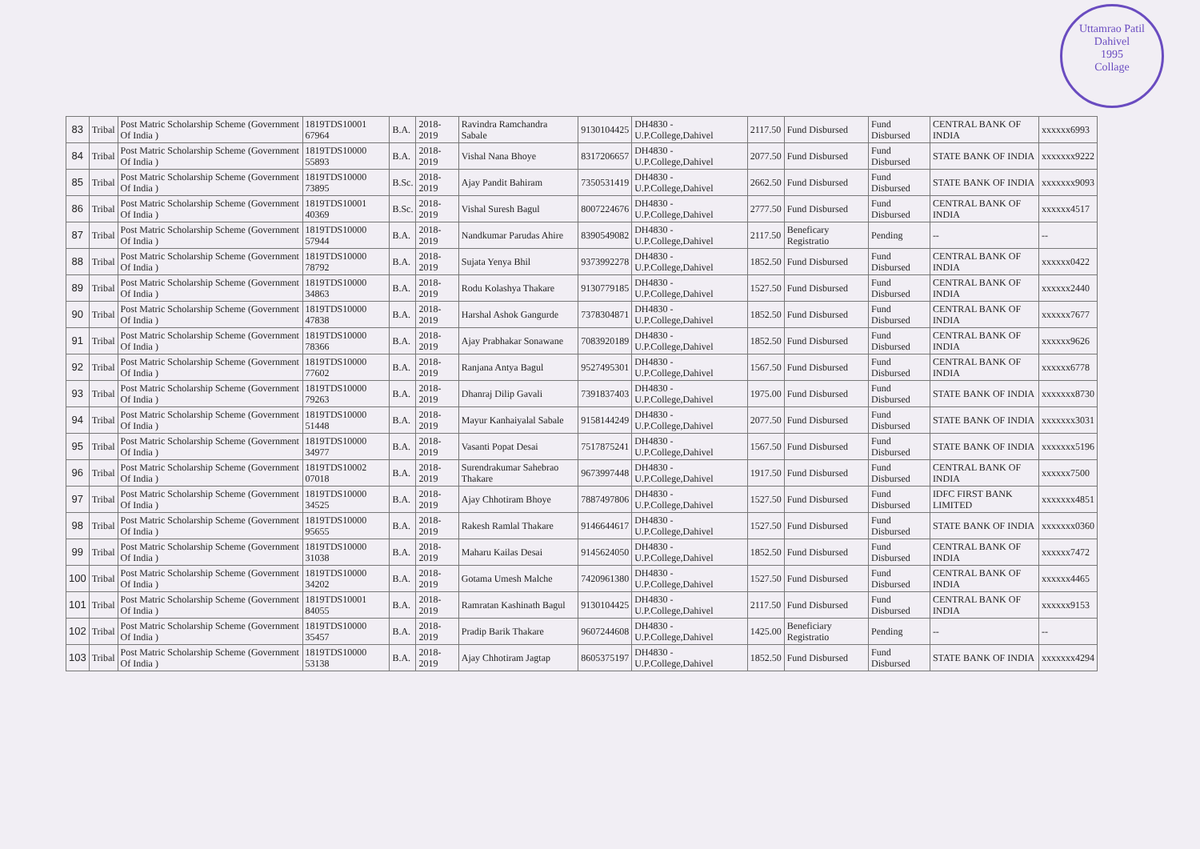Uttamrao Patil
Dahivel
1995
Collage
| 83 | Tribal | Post Matric Scholarship Scheme (Government Of India ) | 1819TDS10001 67964 | B.A. | 2018-2019 | Ravindra Ramchandra Sabale | 9130104425 | DH4830 - U.P.College,Dahivel | 2117.50 | Fund Disbursed | Fund Disbursed | CENTRAL BANK OF INDIA | xxxxxx6993 |
| 84 | Tribal | Post Matric Scholarship Scheme (Government Of India ) | 1819TDS10000 55893 | B.A. | 2018-2019 | Vishal Nana Bhoye | 8317206657 | DH4830 - U.P.College,Dahivel | 2077.50 | Fund Disbursed | Fund Disbursed | STATE BANK OF INDIA | xxxxxxx9222 |
| 85 | Tribal | Post Matric Scholarship Scheme (Government Of India ) | 1819TDS10000 73895 | B.Sc. | 2018-2019 | Ajay Pandit Bahiram | 7350531419 | DH4830 - U.P.College,Dahivel | 2662.50 | Fund Disbursed | Fund Disbursed | STATE BANK OF INDIA | xxxxxxx9093 |
| 86 | Tribal | Post Matric Scholarship Scheme (Government Of India ) | 1819TDS10001 40369 | B.Sc. | 2018-2019 | Vishal Suresh Bagul | 8007224676 | DH4830 - U.P.College,Dahivel | 2777.50 | Fund Disbursed | Fund Disbursed | CENTRAL BANK OF INDIA | xxxxxx4517 |
| 87 | Tribal | Post Matric Scholarship Scheme (Government Of India ) | 1819TDS10000 57944 | B.A. | 2018-2019 | Nandkumar Parudas Ahire | 8390549082 | DH4830 - U.P.College,Dahivel | 2117.50 | Beneficary Registratio | Pending | -- | -- |
| 88 | Tribal | Post Matric Scholarship Scheme (Government Of India ) | 1819TDS10000 78792 | B.A. | 2018-2019 | Sujata Yenya Bhil | 9373992278 | DH4830 - U.P.College,Dahivel | 1852.50 | Fund Disbursed | Fund Disbursed | CENTRAL BANK OF INDIA | xxxxxx0422 |
| 89 | Tribal | Post Matric Scholarship Scheme (Government Of India ) | 1819TDS10000 34863 | B.A. | 2018-2019 | Rodu Kolashya Thakare | 9130779185 | DH4830 - U.P.College,Dahivel | 1527.50 | Fund Disbursed | Fund Disbursed | CENTRAL BANK OF INDIA | xxxxxx2440 |
| 90 | Tribal | Post Matric Scholarship Scheme (Government Of India ) | 1819TDS10000 47838 | B.A. | 2018-2019 | Harshal Ashok Gangurde | 7378304871 | DH4830 - U.P.College,Dahivel | 1852.50 | Fund Disbursed | Fund Disbursed | CENTRAL BANK OF INDIA | xxxxxx7677 |
| 91 | Tribal | Post Matric Scholarship Scheme (Government Of India ) | 1819TDS10000 78366 | B.A. | 2018-2019 | Ajay Prabhakar Sonawane | 7083920189 | DH4830 - U.P.College,Dahivel | 1852.50 | Fund Disbursed | Fund Disbursed | CENTRAL BANK OF INDIA | xxxxxx9626 |
| 92 | Tribal | Post Matric Scholarship Scheme (Government Of India ) | 1819TDS10000 77602 | B.A. | 2018-2019 | Ranjana Antya Bagul | 9527495301 | DH4830 - U.P.College,Dahivel | 1567.50 | Fund Disbursed | Fund Disbursed | CENTRAL BANK OF INDIA | xxxxxx6778 |
| 93 | Tribal | Post Matric Scholarship Scheme (Government Of India ) | 1819TDS10000 79263 | B.A. | 2018-2019 | Dhanraj Dilip Gavali | 7391837403 | DH4830 - U.P.College,Dahivel | 1975.00 | Fund Disbursed | Fund Disbursed | STATE BANK OF INDIA | xxxxxxx8730 |
| 94 | Tribal | Post Matric Scholarship Scheme (Government Of India ) | 1819TDS10000 51448 | B.A. | 2018-2019 | Mayur Kanhaiyalal Sabale | 9158144249 | DH4830 - U.P.College,Dahivel | 2077.50 | Fund Disbursed | Fund Disbursed | STATE BANK OF INDIA | xxxxxxx3031 |
| 95 | Tribal | Post Matric Scholarship Scheme (Government Of India ) | 1819TDS10000 34977 | B.A. | 2018-2019 | Vasanti Popat Desai | 7517875241 | DH4830 - U.P.College,Dahivel | 1567.50 | Fund Disbursed | Fund Disbursed | STATE BANK OF INDIA | xxxxxxx5196 |
| 96 | Tribal | Post Matric Scholarship Scheme (Government Of India ) | 1819TDS10002 07018 | B.A. | 2018-2019 | Surendrakumar Sahebrao Thakare | 9673997448 | DH4830 - U.P.College,Dahivel | 1917.50 | Fund Disbursed | Fund Disbursed | CENTRAL BANK OF INDIA | xxxxxx7500 |
| 97 | Tribal | Post Matric Scholarship Scheme (Government Of India ) | 1819TDS10000 34525 | B.A. | 2018-2019 | Ajay Chhotiram Bhoye | 7887497806 | DH4830 - U.P.College,Dahivel | 1527.50 | Fund Disbursed | Fund Disbursed | IDFC FIRST BANK LIMITED | xxxxxxx4851 |
| 98 | Tribal | Post Matric Scholarship Scheme (Government Of India ) | 1819TDS10000 95655 | B.A. | 2018-2019 | Rakesh Ramlal Thakare | 9146644617 | DH4830 - U.P.College,Dahivel | 1527.50 | Fund Disbursed | Fund Disbursed | STATE BANK OF INDIA | xxxxxxx0360 |
| 99 | Tribal | Post Matric Scholarship Scheme (Government Of India ) | 1819TDS10000 31038 | B.A. | 2018-2019 | Maharu Kailas Desai | 9145624050 | DH4830 - U.P.College,Dahivel | 1852.50 | Fund Disbursed | Fund Disbursed | CENTRAL BANK OF INDIA | xxxxxx7472 |
| 100 | Tribal | Post Matric Scholarship Scheme (Government Of India ) | 1819TDS10000 34202 | B.A. | 2018-2019 | Gotama Umesh Malche | 7420961380 | DH4830 - U.P.College,Dahivel | 1527.50 | Fund Disbursed | Fund Disbursed | CENTRAL BANK OF INDIA | xxxxxx4465 |
| 101 | Tribal | Post Matric Scholarship Scheme (Government Of India ) | 1819TDS10001 84055 | B.A. | 2018-2019 | Ramratan Kashinath Bagul | 9130104425 | DH4830 - U.P.College,Dahivel | 2117.50 | Fund Disbursed | Fund Disbursed | CENTRAL BANK OF INDIA | xxxxxx9153 |
| 102 | Tribal | Post Matric Scholarship Scheme (Government Of India ) | 1819TDS10000 35457 | B.A. | 2018-2019 | Pradip Barik Thakare | 9607244608 | DH4830 - U.P.College,Dahivel | 1425.00 | Beneficiary Registratio | Pending | -- | -- |
| 103 | Tribal | Post Matric Scholarship Scheme (Government Of India ) | 1819TDS10000 53138 | B.A. | 2018-2019 | Ajay Chhotiram Jagtap | 8605375197 | DH4830 - U.P.College,Dahivel | 1852.50 | Fund Disbursed | Fund Disbursed | STATE BANK OF INDIA | xxxxxxx4294 |